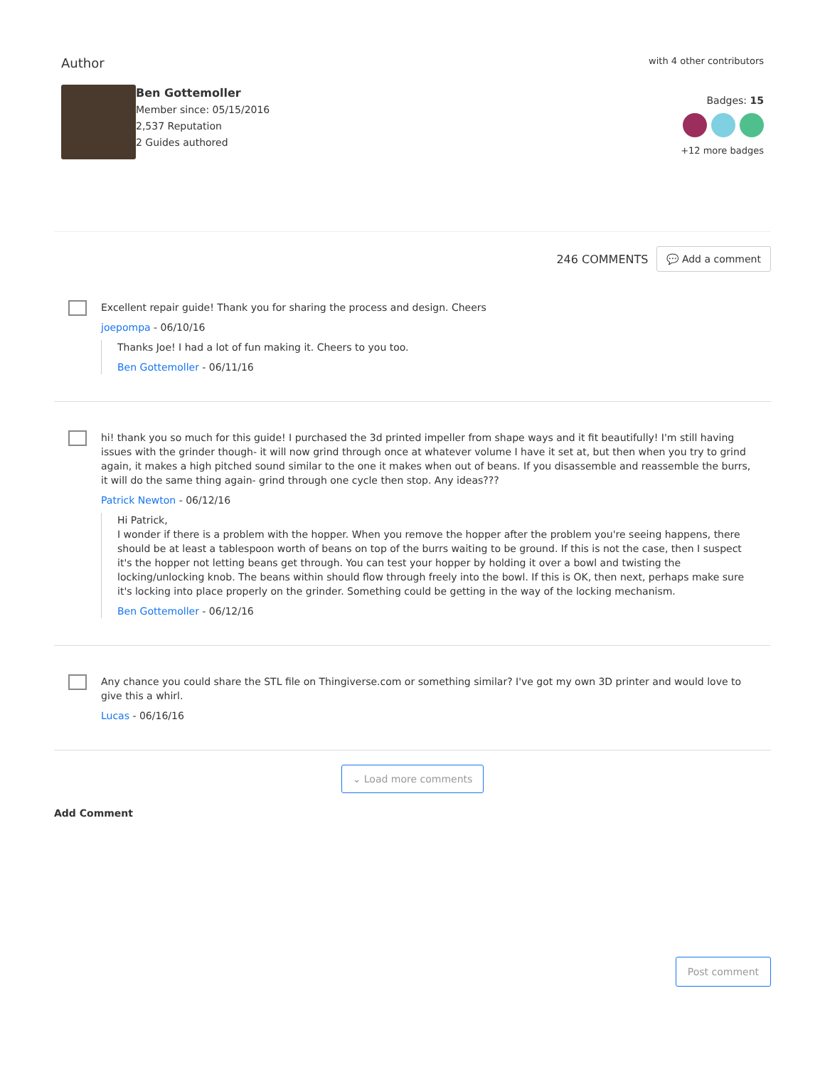Author
Ben Gottemoller
Member since: 05/15/2016
2,537 Reputation
2 Guides authored
with 4 other contributors
Badges: 15
+12 more badges
246 COMMENTS
💬 Add a comment
Excellent repair guide! Thank you for sharing the process and design. Cheers
joepompa - 06/10/16
Thanks Joe! I had a lot of fun making it. Cheers to you too.
Ben Gottemoller - 06/11/16
hi! thank you so much for this guide! I purchased the 3d printed impeller from shape ways and it fit beautifully! I'm still having issues with the grinder though- it will now grind through once at whatever volume I have it set at, but then when you try to grind again, it makes a high pitched sound similar to the one it makes when out of beans. If you disassemble and reassemble the burrs, it will do the same thing again- grind through one cycle then stop. Any ideas???
Patrick Newton - 06/12/16
Hi Patrick,
I wonder if there is a problem with the hopper. When you remove the hopper after the problem you're seeing happens, there should be at least a tablespoon worth of beans on top of the burrs waiting to be ground. If this is not the case, then I suspect it's the hopper not letting beans get through. You can test your hopper by holding it over a bowl and twisting the locking/unlocking knob. The beans within should flow through freely into the bowl. If this is OK, then next, perhaps make sure it's locking into place properly on the grinder. Something could be getting in the way of the locking mechanism.
Ben Gottemoller - 06/12/16
Any chance you could share the STL file on Thingiverse.com or something similar? I've got my own 3D printer and would love to give this a whirl.
Lucas - 06/16/16
⌄ Load more comments
Add Comment
Post comment